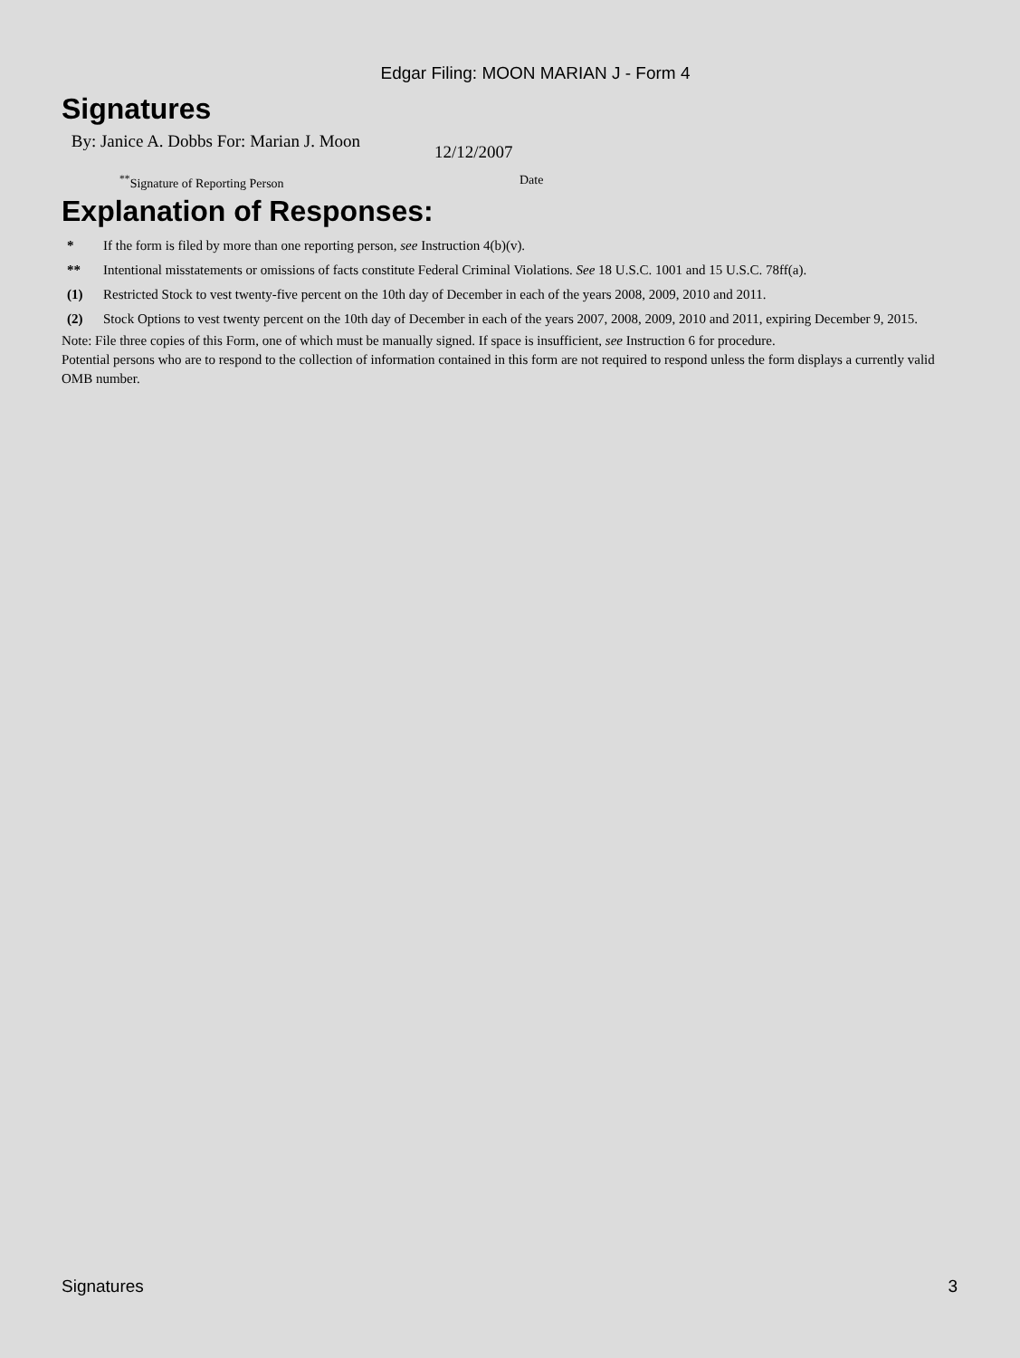Edgar Filing: MOON MARIAN J - Form 4
Signatures
By: Janice A. Dobbs For: Marian J. Moon
12/12/2007
<sup>**</sup> Signature of Reporting Person Date
Explanation of Responses:
| * | If the form is filed by more than one reporting person, see Instruction 4(b)(v). |
| ** | Intentional misstatements or omissions of facts constitute Federal Criminal Violations. See 18 U.S.C. 1001 and 15 U.S.C. 78ff(a). |
| (1) | Restricted Stock to vest twenty-five percent on the 10th day of December in each of the years 2008, 2009, 2010 and 2011. |
| (2) | Stock Options to vest twenty percent on the 10th day of December in each of the years 2007, 2008, 2009, 2010 and 2011, expiring December 9, 2015. |
Note: File three copies of this Form, one of which must be manually signed. If space is insufficient, see Instruction 6 for procedure.
Potential persons who are to respond to the collection of information contained in this form are not required to respond unless the form displays a currently valid OMB number.
Signatures 3